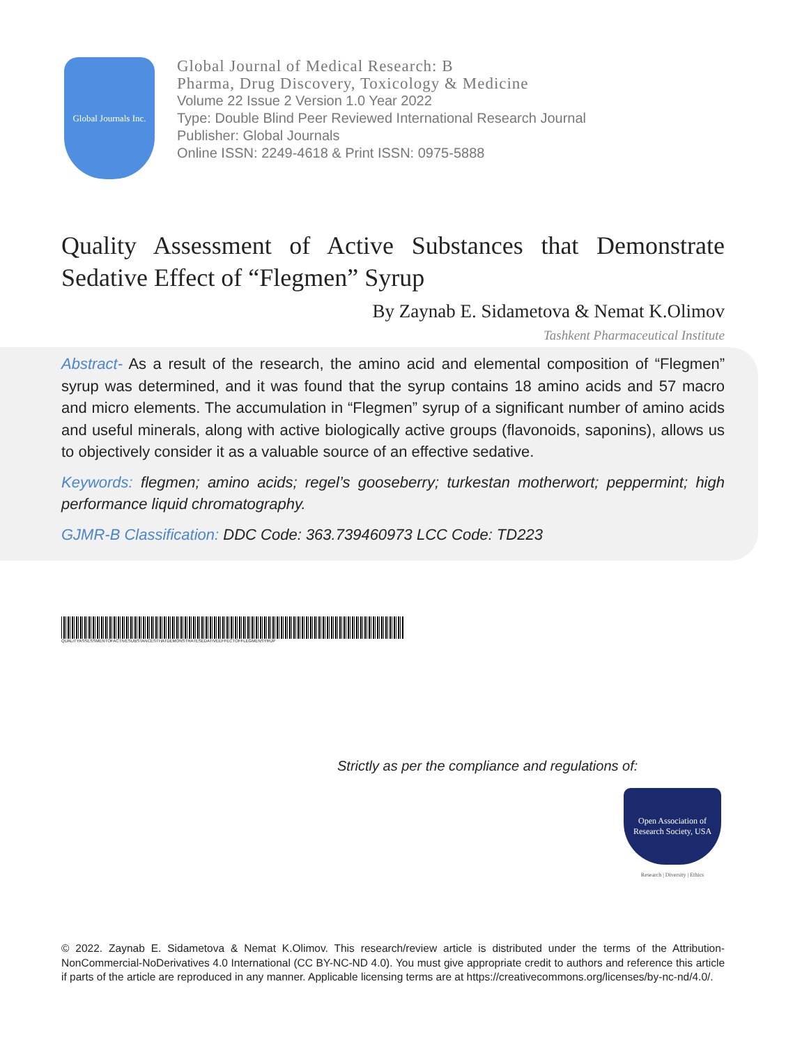Global Journals Inc.
Global Journal of Medical Research: B
Pharma, Drug Discovery, Toxicology & Medicine
Volume 22 Issue 2 Version 1.0 Year 2022
Type: Double Blind Peer Reviewed International Research Journal
Publisher: Global Journals
Online ISSN: 2249-4618 & Print ISSN: 0975-5888
Quality Assessment of Active Substances that Demonstrate Sedative Effect of “Flegmen” Syrup
By Zaynab E. Sidametova & Nemat K.Olimov
Tashkent Pharmaceutical Institute
Abstract- As a result of the research, the amino acid and elemental composition of “Flegmen” syrup was determined, and it was found that the syrup contains 18 amino acids and 57 macro and micro elements. The accumulation in “Flegmen” syrup of a significant number of amino acids and useful minerals, along with active biologically active groups (flavonoids, saponins), allows us to objectively consider it as a valuable source of an effective sedative.
Keywords: flegmen; amino acids; regel’s gooseberry; turkestan motherwort; peppermint; high performance liquid chromatography.
GJMR-B Classification: DDC Code: 363.739460973 LCC Code: TD223
QUALITYASSESSMENTOFACTIVESUBSTANCESTHATDEMONSTRATESEDATIVEEFFECTOFFLEGMENSYRUP
Strictly as per the compliance and regulations of:
Open Association of Research Society, USA
Research | Diversity | Ethics
© 2022. Zaynab E. Sidametova & Nemat K.Olimov. This research/review article is distributed under the terms of the Attribution-NonCommercial-NoDerivatives 4.0 International (CC BY-NC-ND 4.0). You must give appropriate credit to authors and reference this article if parts of the article are reproduced in any manner. Applicable licensing terms are at https://creativecommons.org/licenses/by-nc-nd/4.0/.